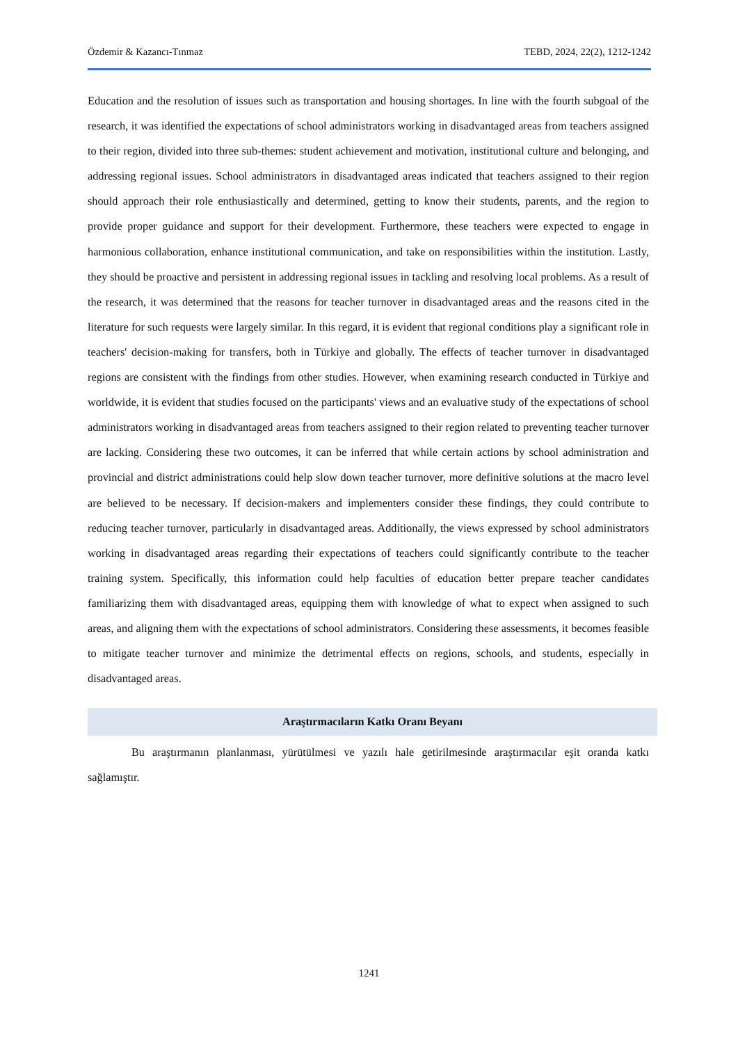Özdemir & Kazancı-Tınmaz TEBD, 2024, 22(2), 1212-1242
Education and the resolution of issues such as transportation and housing shortages. In line with the fourth subgoal of the research, it was identified the expectations of school administrators working in disadvantaged areas from teachers assigned to their region, divided into three sub-themes: student achievement and motivation, institutional culture and belonging, and addressing regional issues. School administrators in disadvantaged areas indicated that teachers assigned to their region should approach their role enthusiastically and determined, getting to know their students, parents, and the region to provide proper guidance and support for their development. Furthermore, these teachers were expected to engage in harmonious collaboration, enhance institutional communication, and take on responsibilities within the institution. Lastly, they should be proactive and persistent in addressing regional issues in tackling and resolving local problems. As a result of the research, it was determined that the reasons for teacher turnover in disadvantaged areas and the reasons cited in the literature for such requests were largely similar. In this regard, it is evident that regional conditions play a significant role in teachers' decision-making for transfers, both in Türkiye and globally. The effects of teacher turnover in disadvantaged regions are consistent with the findings from other studies. However, when examining research conducted in Türkiye and worldwide, it is evident that studies focused on the participants' views and an evaluative study of the expectations of school administrators working in disadvantaged areas from teachers assigned to their region related to preventing teacher turnover are lacking. Considering these two outcomes, it can be inferred that while certain actions by school administration and provincial and district administrations could help slow down teacher turnover, more definitive solutions at the macro level are believed to be necessary. If decision-makers and implementers consider these findings, they could contribute to reducing teacher turnover, particularly in disadvantaged areas. Additionally, the views expressed by school administrators working in disadvantaged areas regarding their expectations of teachers could significantly contribute to the teacher training system. Specifically, this information could help faculties of education better prepare teacher candidates familiarizing them with disadvantaged areas, equipping them with knowledge of what to expect when assigned to such areas, and aligning them with the expectations of school administrators. Considering these assessments, it becomes feasible to mitigate teacher turnover and minimize the detrimental effects on regions, schools, and students, especially in disadvantaged areas.
Araştırmacıların Katkı Oranı Beyanı
Bu araştırmanın planlanması, yürütülmesi ve yazılı hale getirilmesinde araştırmacılar eşit oranda katkı sağlamıştır.
1241